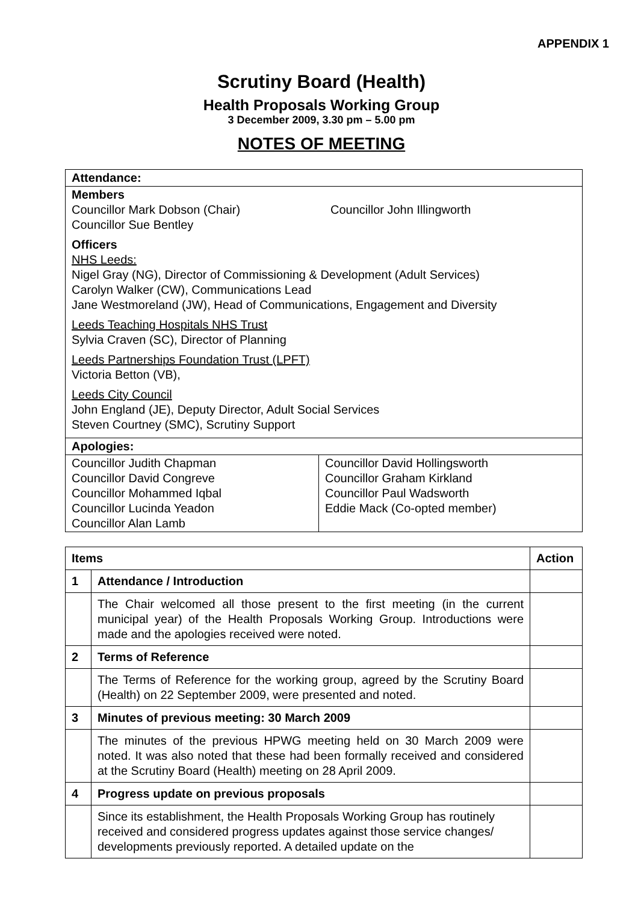APPENDIX 1
Scrutiny Board (Health)
Health Proposals Working Group
3 December 2009, 3.30 pm – 5.00 pm
NOTES OF MEETING
| Attendance: | |
| --- | --- |
| Members Councillor Mark Dobson (Chair) Councillor Sue Bentley Councillor John Illingworth Officers NHS Leeds: Nigel Gray (NG), Director of Commissioning & Development (Adult Services) Carolyn Walker (CW), Communications Lead Jane Westmoreland (JW), Head of Communications, Engagement and Diversity Leeds Teaching Hospitals NHS Trust Sylvia Craven (SC), Director of Planning Leeds Partnerships Foundation Trust (LPFT) Victoria Betton (VB), Leeds City Council John England (JE), Deputy Director, Adult Social Services Steven Courtney (SMC), Scrutiny Support | |
| Apologies: | |
| Councillor Judith Chapman Councillor David Congreve Councillor Mohammed Iqbal Councillor Lucinda Yeadon Councillor Alan Lamb | Councillor David Hollingsworth Councillor Graham Kirkland Councillor Paul Wadsworth Eddie Mack (Co-opted member) |
| Items | | Action |
| --- | --- | --- |
| 1 | Attendance / Introduction | |
| | The Chair welcomed all those present to the first meeting (in the current municipal year) of the Health Proposals Working Group. Introductions were made and the apologies received were noted. | |
| 2 | Terms of Reference | |
| | The Terms of Reference for the working group, agreed by the Scrutiny Board (Health) on 22 September 2009, were presented and noted. | |
| 3 | Minutes of previous meeting: 30 March 2009 | |
| | The minutes of the previous HPWG meeting held on 30 March 2009 were noted. It was also noted that these had been formally received and considered at the Scrutiny Board (Health) meeting on 28 April 2009. | |
| 4 | Progress update on previous proposals | |
| | Since its establishment, the Health Proposals Working Group has routinely received and considered progress updates against those service changes/ developments previously reported. A detailed update on the | |